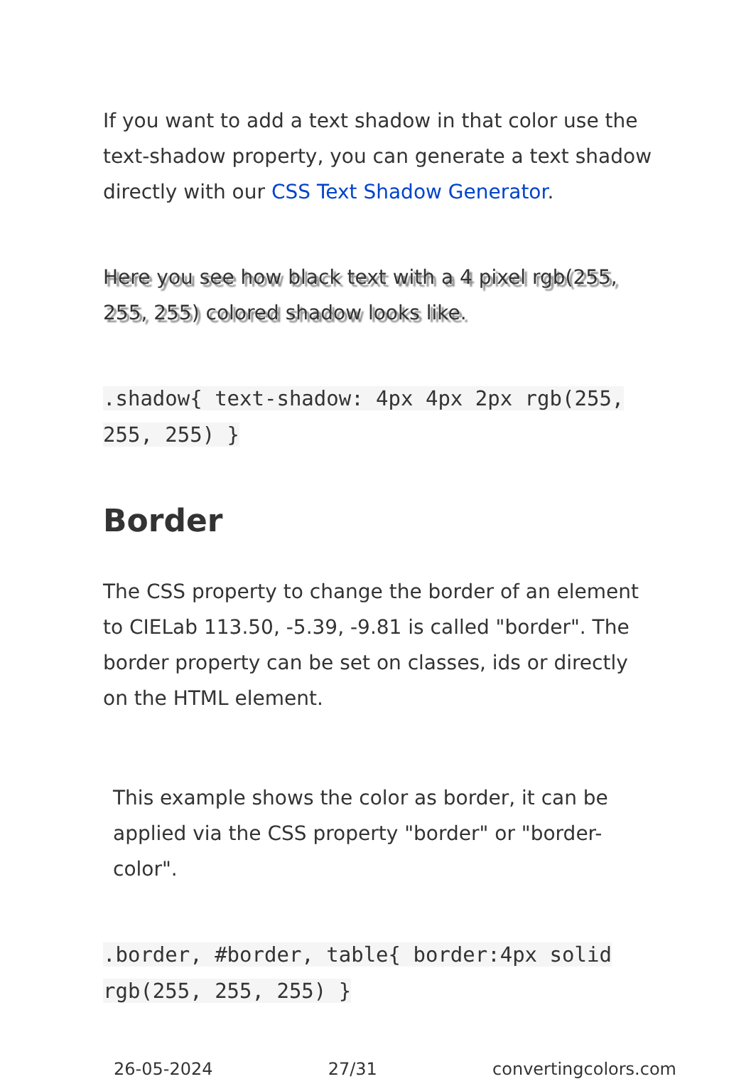If you want to add a text shadow in that color use the text-shadow property, you can generate a text shadow directly with our CSS Text Shadow Generator.
Here you see how black text with a 4 pixel rgb(255, 255, 255) colored shadow looks like.
.shadow{ text-shadow: 4px 4px 2px rgb(255, 255, 255) }
Border
The CSS property to change the border of an element to CIELab 113.50, -5.39, -9.81 is called "border". The border property can be set on classes, ids or directly on the HTML element.
This example shows the color as border, it can be applied via the CSS property "border" or "border-color".
.border, #border, table{ border:4px solid rgb(255, 255, 255) }
26-05-2024 27/31 convertingcolors.com